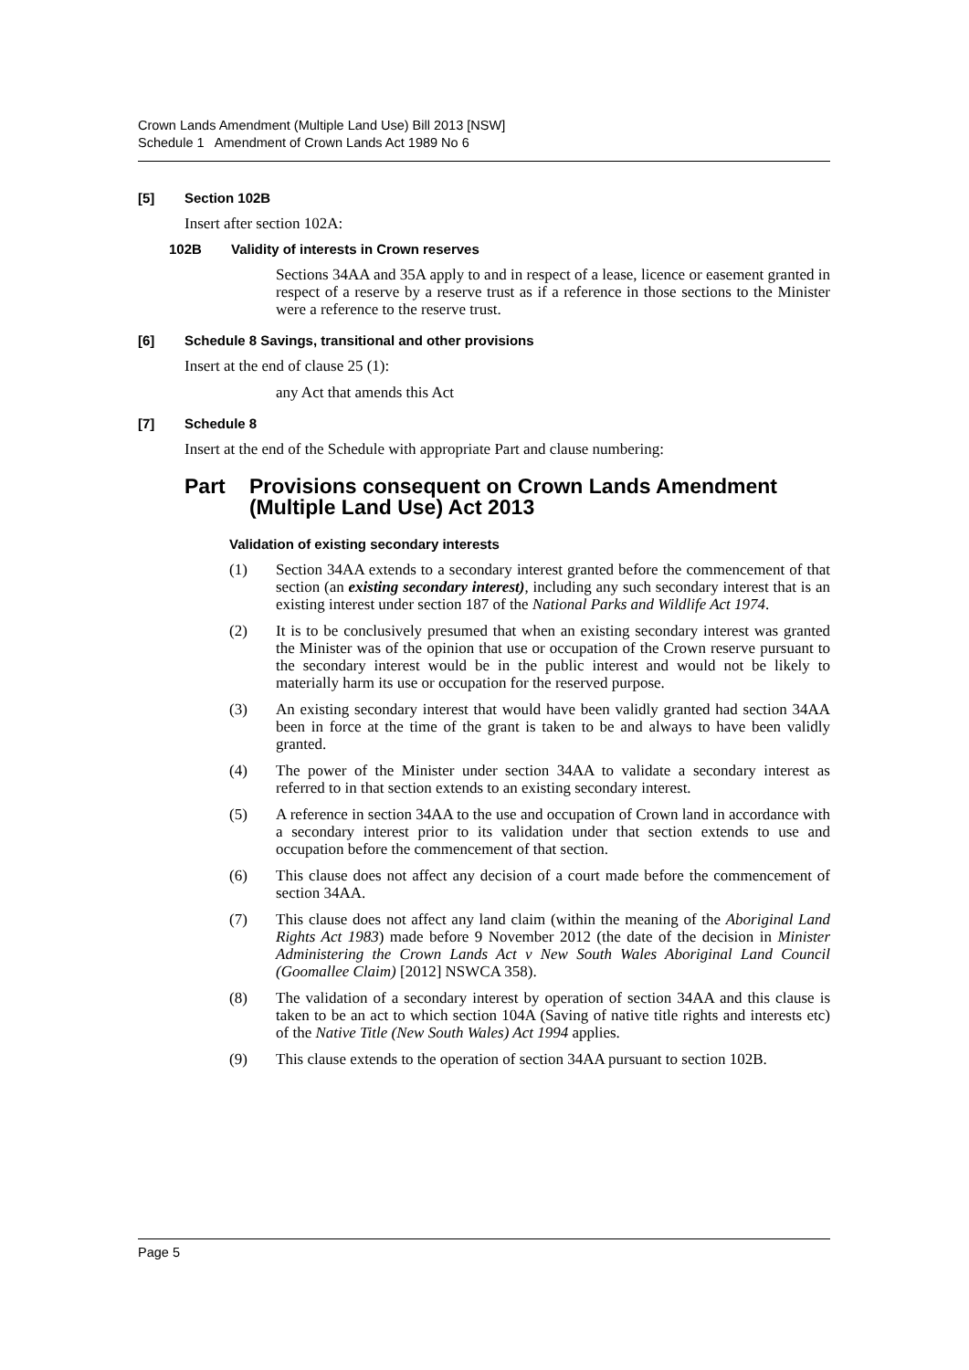Crown Lands Amendment (Multiple Land Use) Bill 2013 [NSW]
Schedule 1 Amendment of Crown Lands Act 1989 No 6
[5] Section 102B
Insert after section 102A:
102B Validity of interests in Crown reserves
Sections 34AA and 35A apply to and in respect of a lease, licence or easement granted in respect of a reserve by a reserve trust as if a reference in those sections to the Minister were a reference to the reserve trust.
[6] Schedule 8 Savings, transitional and other provisions
Insert at the end of clause 25 (1):
any Act that amends this Act
[7] Schedule 8
Insert at the end of the Schedule with appropriate Part and clause numbering:
Part Provisions consequent on Crown Lands Amendment (Multiple Land Use) Act 2013
Validation of existing secondary interests
(1) Section 34AA extends to a secondary interest granted before the commencement of that section (an existing secondary interest), including any such secondary interest that is an existing interest under section 187 of the National Parks and Wildlife Act 1974.
(2) It is to be conclusively presumed that when an existing secondary interest was granted the Minister was of the opinion that use or occupation of the Crown reserve pursuant to the secondary interest would be in the public interest and would not be likely to materially harm its use or occupation for the reserved purpose.
(3) An existing secondary interest that would have been validly granted had section 34AA been in force at the time of the grant is taken to be and always to have been validly granted.
(4) The power of the Minister under section 34AA to validate a secondary interest as referred to in that section extends to an existing secondary interest.
(5) A reference in section 34AA to the use and occupation of Crown land in accordance with a secondary interest prior to its validation under that section extends to use and occupation before the commencement of that section.
(6) This clause does not affect any decision of a court made before the commencement of section 34AA.
(7) This clause does not affect any land claim (within the meaning of the Aboriginal Land Rights Act 1983) made before 9 November 2012 (the date of the decision in Minister Administering the Crown Lands Act v New South Wales Aboriginal Land Council (Goomallee Claim) [2012] NSWCA 358).
(8) The validation of a secondary interest by operation of section 34AA and this clause is taken to be an act to which section 104A (Saving of native title rights and interests etc) of the Native Title (New South Wales) Act 1994 applies.
(9) This clause extends to the operation of section 34AA pursuant to section 102B.
Page 5